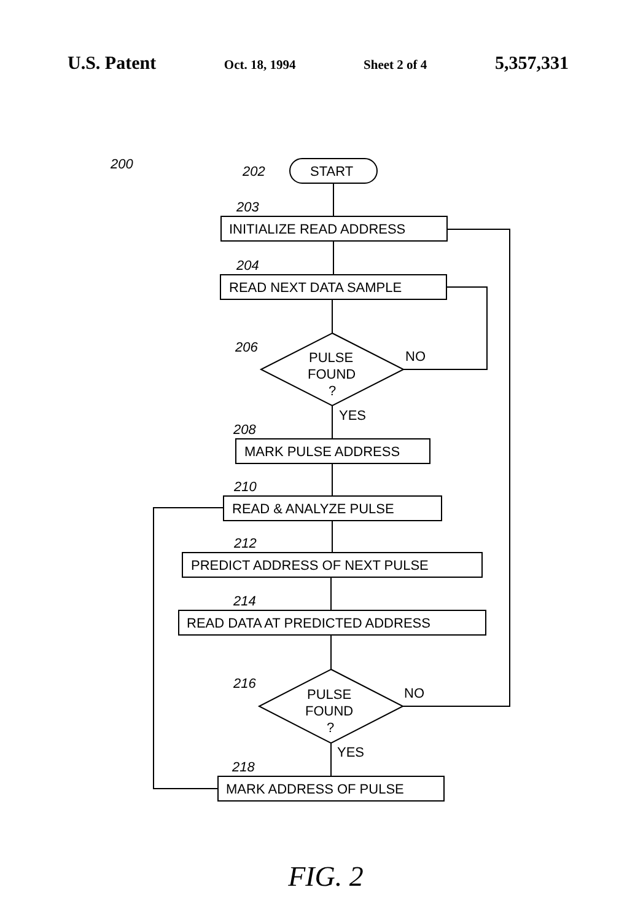U.S. Patent Oct. 18, 1994 Sheet 2 of 4 5,357,331
START
INITIALIZE READ ADDRESS
READ NEXT DATA SAMPLE
PULSE
FOUND
?
NO
YES
MARK PULSE ADDRESS
READ & ANALYZE PULSE
PREDICT ADDRESS OF NEXT PULSE
READ DATA AT PREDICTED ADDRESS
PULSE
FOUND
?
NO
YES
MARK ADDRESS OF PULSE
200
202
203
204
206
208
210
212
214
216
218
FIG. 2